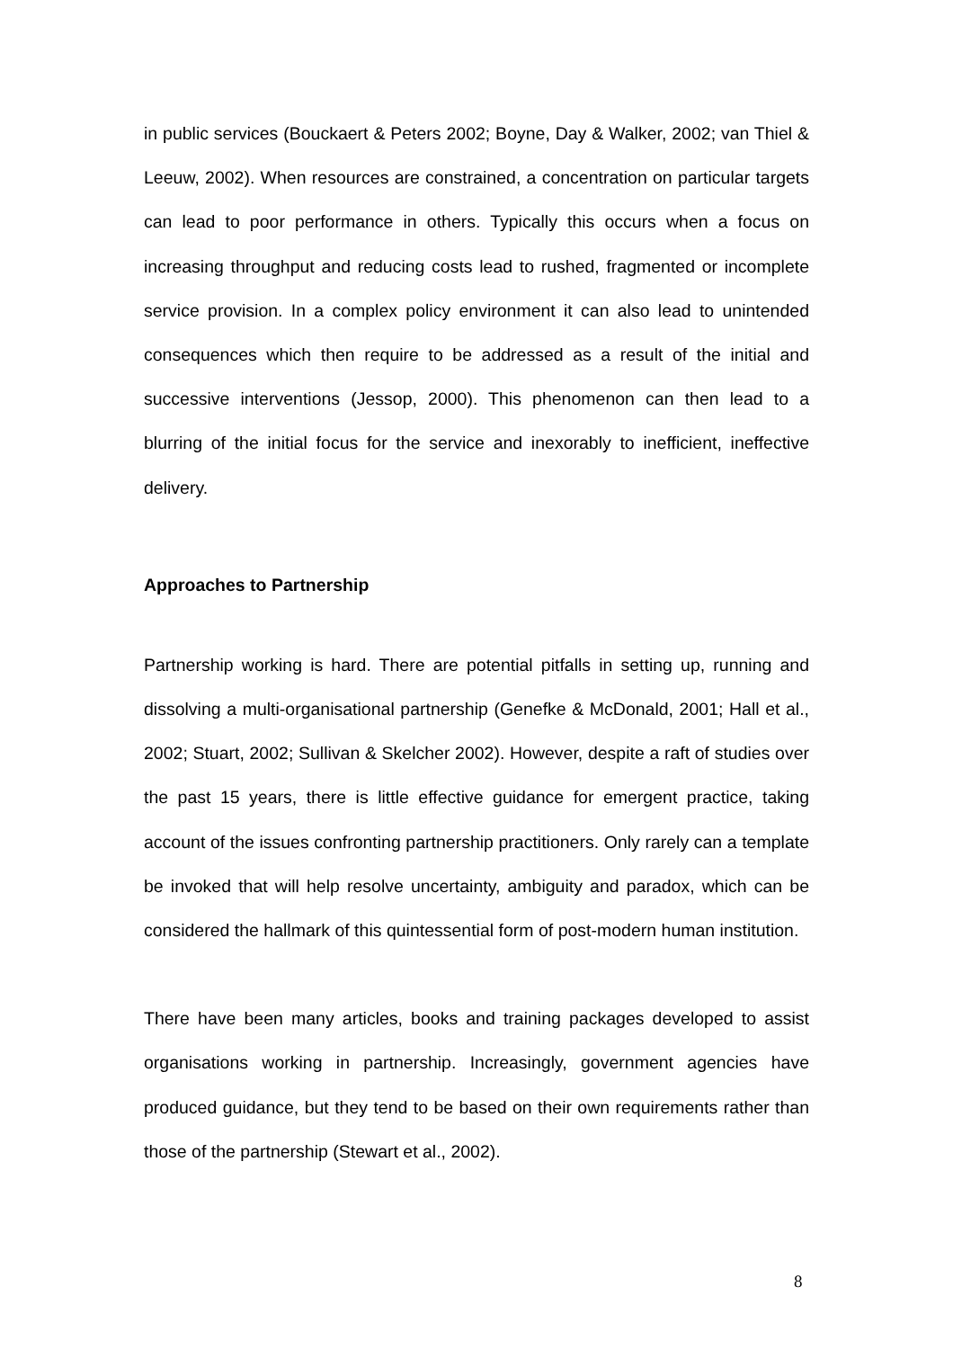in public services (Bouckaert & Peters 2002; Boyne, Day & Walker, 2002; van Thiel & Leeuw, 2002). When resources are constrained, a concentration on particular targets can lead to poor performance in others. Typically this occurs when a focus on increasing throughput and reducing costs lead to rushed, fragmented or incomplete service provision. In a complex policy environment it can also lead to unintended consequences which then require to be addressed as a result of the initial and successive interventions (Jessop, 2000). This phenomenon can then lead to a blurring of the initial focus for the service and inexorably to inefficient, ineffective delivery.
Approaches to Partnership
Partnership working is hard. There are potential pitfalls in setting up, running and dissolving a multi-organisational partnership (Genefke & McDonald, 2001; Hall et al., 2002; Stuart, 2002; Sullivan & Skelcher 2002). However, despite a raft of studies over the past 15 years, there is little effective guidance for emergent practice, taking account of the issues confronting partnership practitioners. Only rarely can a template be invoked that will help resolve uncertainty, ambiguity and paradox, which can be considered the hallmark of this quintessential form of post-modern human institution.
There have been many articles, books and training packages developed to assist organisations working in partnership. Increasingly, government agencies have produced guidance, but they tend to be based on their own requirements rather than those of the partnership (Stewart et al., 2002).
8